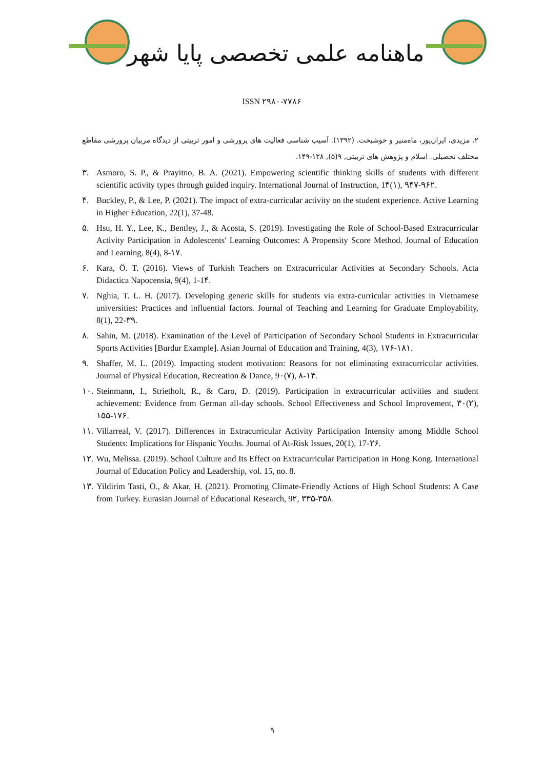ماهنامه علمی تخصصی پایا شهر
ISSN ۲۹۸۰-۷۷۸۶
۲. مزیدی، ایران‌پور، ماه‌منیر و خوشبخت. (۱۳۹۲). آسیب شناسی فعالیت های پرورشی و امور تربیتی از دیدگاه مربیان پرورشی مقاطع مختلف تحصیلی. اسلام و پژوهش های تربیتی, ۹(۵), ۱۲۸-۱۴۹.
۳. Asmoro, S. P., & Prayitno, B. A. (2021). Empowering scientific thinking skills of students with different scientific activity types through guided inquiry. International Journal of Instruction, 1۴(۱), ۹۴۷-۹۶۲.
۴. Buckley, P., & Lee, P. (2021). The impact of extra-curricular activity on the student experience. Active Learning in Higher Education, 22(1), 37-48.
۵. Hsu, H. Y., Lee, K., Bentley, J., & Acosta, S. (2019). Investigating the Role of School-Based Extracurricular Activity Participation in Adolescents' Learning Outcomes: A Propensity Score Method. Journal of Education and Learning, 8(4), 8-۱۷.
۶. Kara, Ö. T. (2016). Views of Turkish Teachers on Extracurricular Activities at Secondary Schools. Acta Didactica Napocensia, 9(4), 1-1۴.
۷. Nghia, T. L. H. (2017). Developing generic skills for students via extra-curricular activities in Vietnamese universities: Practices and influential factors. Journal of Teaching and Learning for Graduate Employability, 8(1), 22-۳۹.
۸. Sahin, M. (2018). Examination of the Level of Participation of Secondary School Students in Extracurricular Sports Activities [Burdur Example]. Asian Journal of Education and Training, 4(3), ۱۷۶-۱۸۱.
۹. Shaffer, M. L. (2019). Impacting student motivation: Reasons for not eliminating extracurricular activities. Journal of Physical Education, Recreation & Dance, 9۰(۷), ۸-۱۴.
۱۰. Steinmann, I., Strietholt, R., & Caro, D. (2019). Participation in extracurricular activities and student achievement: Evidence from German all-day schools. School Effectiveness and School Improvement, ۳۰(۲), ۱۵۵-۱۷۶.
۱۱. Villarreal, V. (2017). Differences in Extracurricular Activity Participation Intensity among Middle School Students: Implications for Hispanic Youths. Journal of At-Risk Issues, 20(1), 17-۲۶.
۱۲. Wu, Melissa. (2019). School Culture and Its Effect on Extracurricular Participation in Hong Kong. International Journal of Education Policy and Leadership, vol. 15, no. 8.
۱۳. Yildirim Tasti, O., & Akar, H. (2021). Promoting Climate-Friendly Actions of High School Students: A Case from Turkey. Eurasian Journal of Educational Research, 9۲, ۳۳۵-۳۵۸.
۹